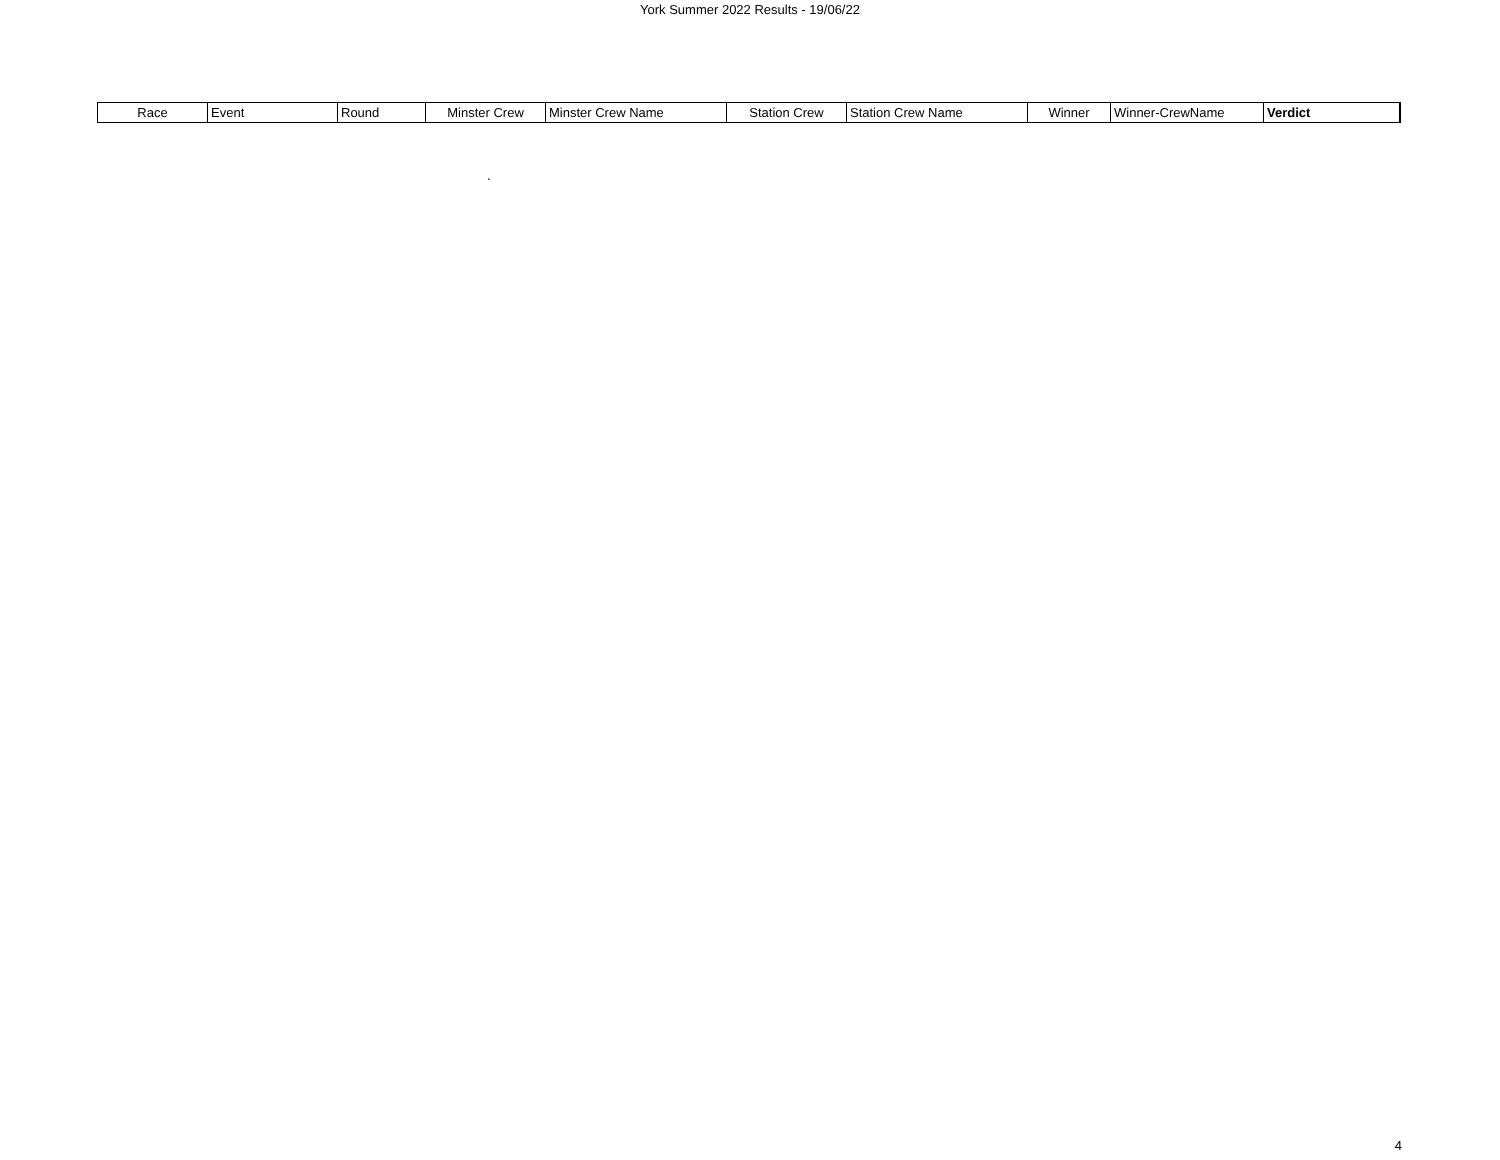York Summer 2022 Results - 19/06/22
| Race | Event | Round | Minster Crew | Minster Crew Name | Station Crew | Station Crew Name | Winner | Winner-CrewName | Verdict |
| --- | --- | --- | --- | --- | --- | --- | --- | --- | --- |
.
4